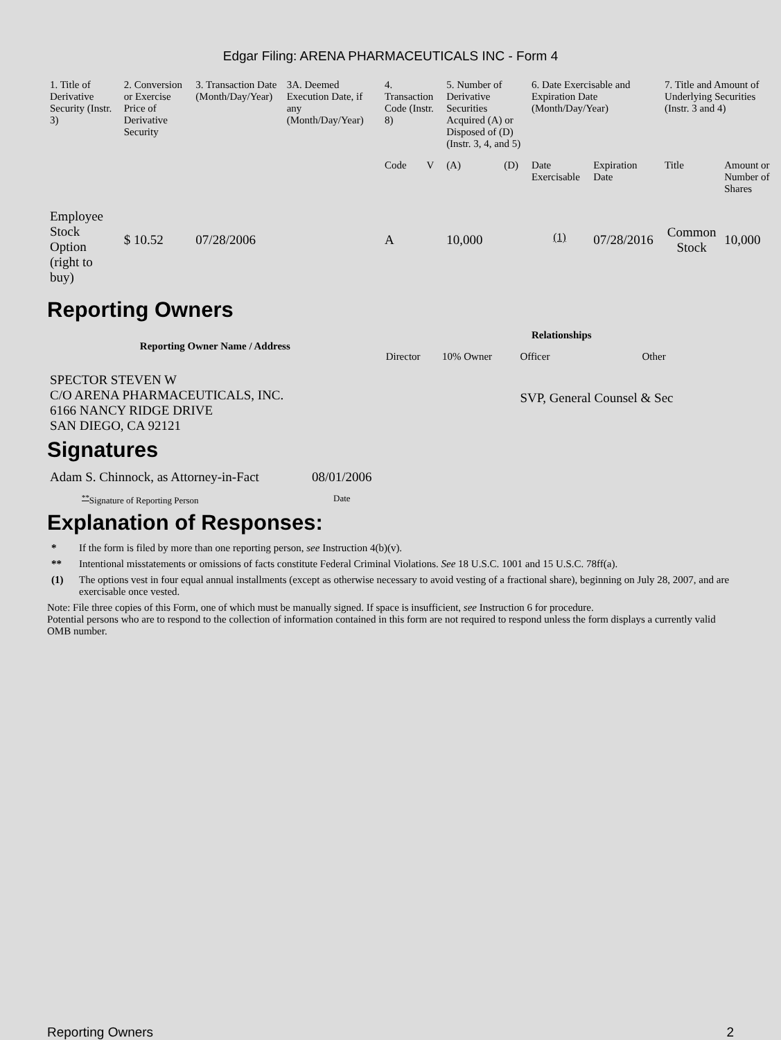Edgar Filing: ARENA PHARMACEUTICALS INC - Form 4
| 1. Title of Derivative Security (Instr. 3) | 2. Conversion or Exercise Price of Derivative Security | 3. Transaction Date (Month/Day/Year) | 3A. Deemed Execution Date, if any (Month/Day/Year) | 4. Transaction Code (Instr. 8) | | 5. Number of Derivative Securities Acquired (A) or Disposed of (D) (Instr. 3, 4, and 5) | | 6. Date Exercisable and Expiration Date (Month/Day/Year) | | 7. Title and Amount of Underlying Securities (Instr. 3 and 4) | |
| --- | --- | --- | --- | --- | --- | --- | --- | --- | --- | --- | --- |
| | | | | Code | V | (A) | (D) | Date Exercisable | Expiration Date | Title | Amount or Number of Shares |
| Employee Stock Option (right to buy) | $ 10.52 | 07/28/2006 | | A | | 10,000 | | <sup>(1)</sup> | 07/28/2016 | Common Stock | 10,000 |
Reporting Owners
| Reporting Owner Name / Address | Relationships | | | |
| --- | --- | --- | --- | --- |
| | Director | 10% Owner | Officer | Other |
| SPECTOR STEVEN W C/O ARENA PHARMACEUTICALS, INC. 6166 NANCY RIDGE DRIVE SAN DIEGO, CA 92121 | | | SVP, General Counsel & Sec | |
Signatures
| Adam S. Chinnock, as Attorney-in-Fact | 08/01/2006 |
| <sup>**</sup> Signature of Reporting Person | Date |
Explanation of Responses:
* If the form is filed by more than one reporting person, see Instruction 4(b)(v).
** Intentional misstatements or omissions of facts constitute Federal Criminal Violations. See 18 U.S.C. 1001 and 15 U.S.C. 78ff(a).
(1) The options vest in four equal annual installments (except as otherwise necessary to avoid vesting of a fractional share), beginning on July 28, 2007, and are exercisable once vested.
Note: File three copies of this Form, one of which must be manually signed. If space is insufficient, see Instruction 6 for procedure.
Potential persons who are to respond to the collection of information contained in this form are not required to respond unless the form displays a currently valid OMB number.
Reporting Owners 2